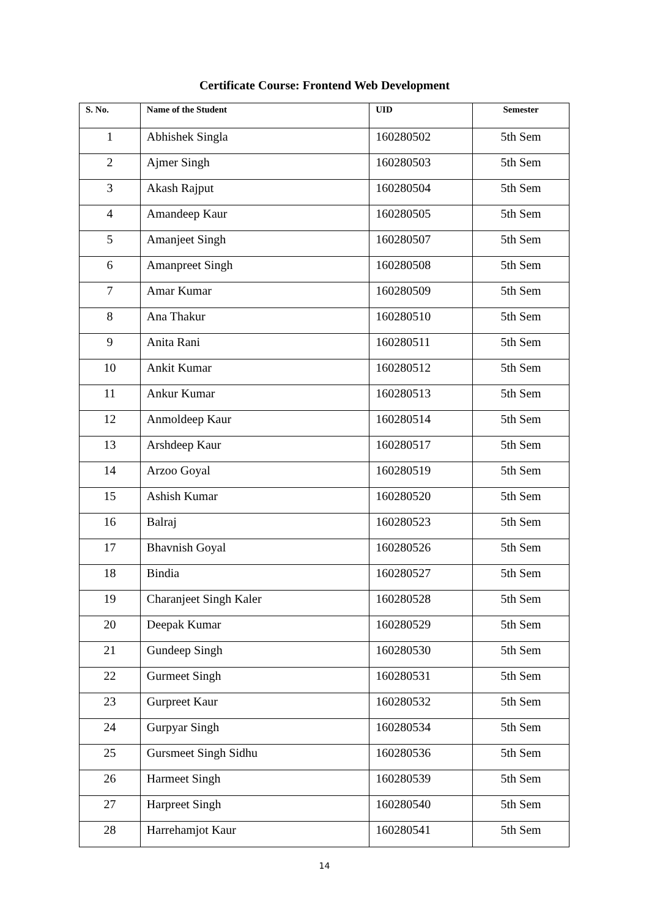Certificate Course: Frontend Web Development
| S. No. | Name of the Student | UID | Semester |
| --- | --- | --- | --- |
| 1 | Abhishek Singla | 160280502 | 5th Sem |
| 2 | Ajmer Singh | 160280503 | 5th Sem |
| 3 | Akash Rajput | 160280504 | 5th Sem |
| 4 | Amandeep Kaur | 160280505 | 5th Sem |
| 5 | Amanjeet Singh | 160280507 | 5th Sem |
| 6 | Amanpreet Singh | 160280508 | 5th Sem |
| 7 | Amar Kumar | 160280509 | 5th Sem |
| 8 | Ana Thakur | 160280510 | 5th Sem |
| 9 | Anita Rani | 160280511 | 5th Sem |
| 10 | Ankit Kumar | 160280512 | 5th Sem |
| 11 | Ankur Kumar | 160280513 | 5th Sem |
| 12 | Anmoldeep Kaur | 160280514 | 5th Sem |
| 13 | Arshdeep Kaur | 160280517 | 5th Sem |
| 14 | Arzoo Goyal | 160280519 | 5th Sem |
| 15 | Ashish Kumar | 160280520 | 5th Sem |
| 16 | Balraj | 160280523 | 5th Sem |
| 17 | Bhavnish Goyal | 160280526 | 5th Sem |
| 18 | Bindia | 160280527 | 5th Sem |
| 19 | Charanjeet Singh Kaler | 160280528 | 5th Sem |
| 20 | Deepak Kumar | 160280529 | 5th Sem |
| 21 | Gundeep Singh | 160280530 | 5th Sem |
| 22 | Gurmeet Singh | 160280531 | 5th Sem |
| 23 | Gurpreet Kaur | 160280532 | 5th Sem |
| 24 | Gurpyar Singh | 160280534 | 5th Sem |
| 25 | Gursmeet Singh Sidhu | 160280536 | 5th Sem |
| 26 | Harmeet Singh | 160280539 | 5th Sem |
| 27 | Harpreet Singh | 160280540 | 5th Sem |
| 28 | Harrehamjot Kaur | 160280541 | 5th Sem |
14